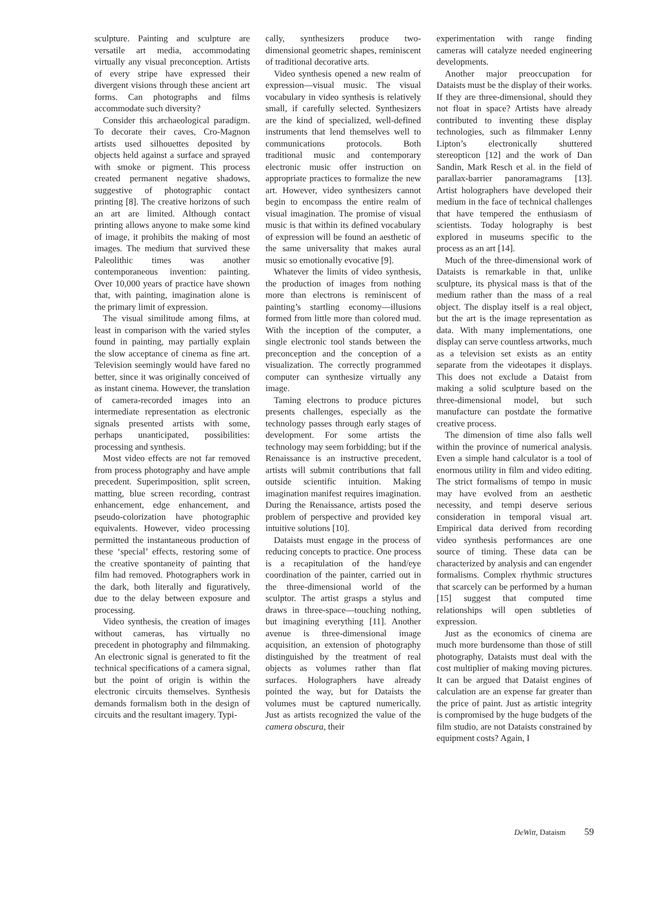sculpture. Painting and sculpture are versatile art media, accommodating virtually any visual preconception. Artists of every stripe have expressed their divergent visions through these ancient art forms. Can photographs and films accommodate such diversity?
Consider this archaeological paradigm. To decorate their caves, Cro-Magnon artists used silhouettes deposited by objects held against a surface and sprayed with smoke or pigment. This process created permanent negative shadows, suggestive of photographic contact printing [8]. The creative horizons of such an art are limited. Although contact printing allows anyone to make some kind of image, it prohibits the making of most images. The medium that survived these Paleolithic times was another contemporaneous invention: painting. Over 10,000 years of practice have shown that, with painting, imagination alone is the primary limit of expression.
The visual similitude among films, at least in comparison with the varied styles found in painting, may partially explain the slow acceptance of cinema as fine art. Television seemingly would have fared no better, since it was originally conceived of as instant cinema. However, the translation of camera-recorded images into an intermediate representation as electronic signals presented artists with some, perhaps unanticipated, possibilities: processing and synthesis.
Most video effects are not far removed from process photography and have ample precedent. Superimposition, split screen, matting, blue screen recording, contrast enhancement, edge enhancement, and pseudo-colorization have photographic equivalents. However, video processing permitted the instantaneous production of these ‘special’ effects, restoring some of the creative spontaneity of painting that film had removed. Photographers work in the dark, both literally and figuratively, due to the delay between exposure and processing.
Video synthesis, the creation of images without cameras, has virtually no precedent in photography and filmmaking. An electronic signal is generated to fit the technical specifications of a camera signal, but the point of origin is within the electronic circuits themselves. Synthesis demands formalism both in the design of circuits and the resultant imagery. Typi-
cally, synthesizers produce two-dimensional geometric shapes, reminiscent of traditional decorative arts.
Video synthesis opened a new realm of expression—visual music. The visual vocabulary in video synthesis is relatively small, if carefully selected. Synthesizers are the kind of specialized, well-defined instruments that lend themselves well to communications protocols. Both traditional music and contemporary electronic music offer instruction on appropriate practices to formalize the new art. However, video synthesizers cannot begin to encompass the entire realm of visual imagination. The promise of visual music is that within its defined vocabulary of expression will be found an aesthetic of the same universality that makes aural music so emotionally evocative [9].
Whatever the limits of video synthesis, the production of images from nothing more than electrons is reminiscent of painting’s startling economy—illusions formed from little more than colored mud. With the inception of the computer, a single electronic tool stands between the preconception and the conception of a visualization. The correctly programmed computer can synthesize virtually any image.
Taming electrons to produce pictures presents challenges, especially as the technology passes through early stages of development. For some artists the technology may seem forbidding; but if the Renaissance is an instructive precedent, artists will submit contributions that fall outside scientific intuition. Making imagination manifest requires imagination. During the Renaissance, artists posed the problem of perspective and provided key intuitive solutions [10].
Dataists must engage in the process of reducing concepts to practice. One process is a recapitulation of the hand/eye coordination of the painter, carried out in the three-dimensional world of the sculptor. The artist grasps a stylus and draws in three-space—touching nothing, but imagining everything [11]. Another avenue is three-dimensional image acquisition, an extension of photography distinguished by the treatment of real objects as volumes rather than flat surfaces. Holographers have already pointed the way, but for Dataists the volumes must be captured numerically. Just as artists recognized the value of the camera obscura, their
experimentation with range finding cameras will catalyze needed engineering developments.
Another major preoccupation for Dataists must be the display of their works. If they are three-dimensional, should they not float in space? Artists have already contributed to inventing these display technologies, such as filmmaker Lenny Lipton’s electronically shuttered stereopticon [12] and the work of Dan Sandin, Mark Resch et al. in the field of parallax-barrier panoramagrams [13]. Artist holographers have developed their medium in the face of technical challenges that have tempered the enthusiasm of scientists. Today holography is best explored in museums specific to the process as an art [14].
Much of the three-dimensional work of Dataists is remarkable in that, unlike sculpture, its physical mass is that of the medium rather than the mass of a real object. The display itself is a real object, but the art is the image representation as data. With many implementations, one display can serve countless artworks, much as a television set exists as an entity separate from the videotapes it displays. This does not exclude a Dataist from making a solid sculpture based on the three-dimensional model, but such manufacture can postdate the formative creative process.
The dimension of time also falls well within the province of numerical analysis. Even a simple hand calculator is a tool of enormous utility in film and video editing. The strict formalisms of tempo in music may have evolved from an aesthetic necessity, and tempi deserve serious consideration in temporal visual art. Empirical data derived from recording video synthesis performances are one source of timing. These data can be characterized by analysis and can engender formalisms. Complex rhythmic structures that scarcely can be performed by a human [15] suggest that computed time relationships will open subtleties of expression.
Just as the economics of cinema are much more burdensome than those of still photography, Dataists must deal with the cost multiplier of making moving pictures. It can be argued that Dataist engines of calculation are an expense far greater than the price of paint. Just as artistic integrity is compromised by the huge budgets of the film studio, are not Dataists constrained by equipment costs? Again, I
DeWitt, Dataism 59